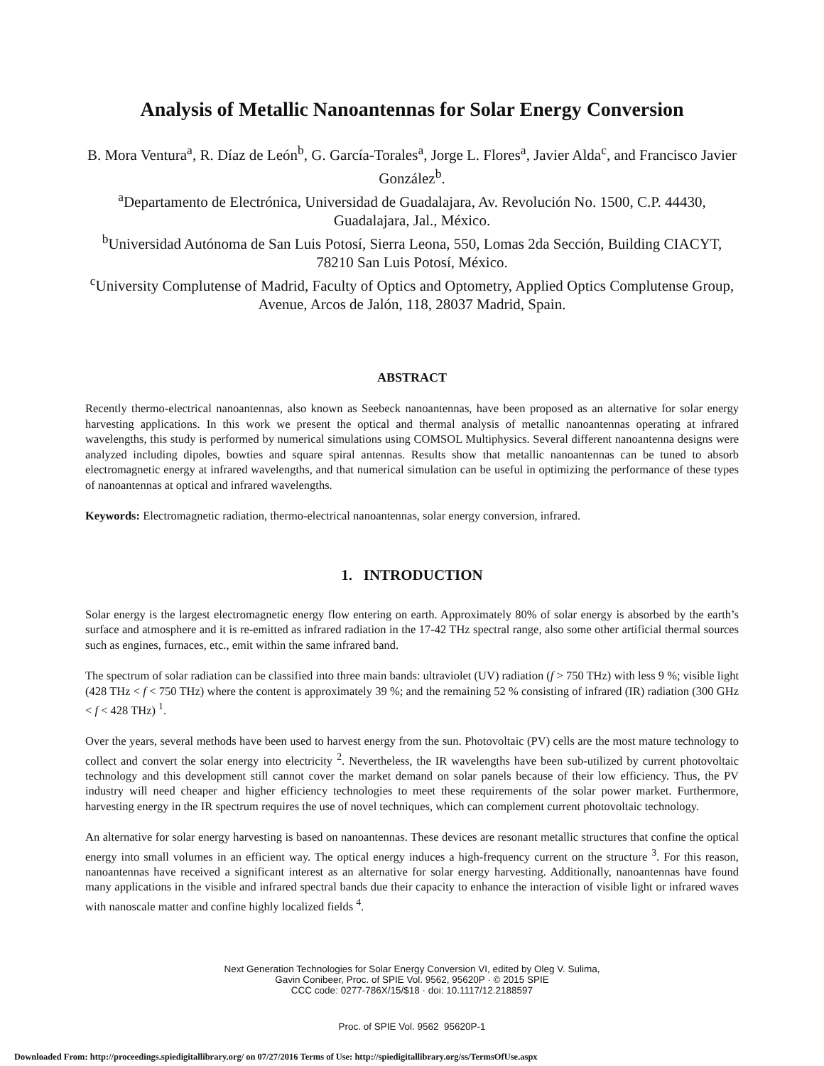Analysis of Metallic Nanoantennas for Solar Energy Conversion
B. Mora Ventura<sup>a</sup>, R. Díaz de León<sup>b</sup>, G. García-Torales<sup>a</sup>, Jorge L. Flores<sup>a</sup>, Javier Alda<sup>c</sup>, and Francisco Javier González<sup>b</sup>.
<sup>a</sup> Departamento de Electrónica, Universidad de Guadalajara, Av. Revolución No. 1500, C.P. 44430, Guadalajara, Jal., México.
<sup>b</sup> Universidad Autónoma de San Luis Potosí, Sierra Leona, 550, Lomas 2da Sección, Building CIACYT, 78210 San Luis Potosí, México.
<sup>c</sup> University Complutense of Madrid, Faculty of Optics and Optometry, Applied Optics Complutense Group, Avenue, Arcos de Jalón, 118, 28037 Madrid, Spain.
ABSTRACT
Recently thermo-electrical nanoantennas, also known as Seebeck nanoantennas, have been proposed as an alternative for solar energy harvesting applications. In this work we present the optical and thermal analysis of metallic nanoantennas operating at infrared wavelengths, this study is performed by numerical simulations using COMSOL Multiphysics. Several different nanoantenna designs were analyzed including dipoles, bowties and square spiral antennas. Results show that metallic nanoantennas can be tuned to absorb electromagnetic energy at infrared wavelengths, and that numerical simulation can be useful in optimizing the performance of these types of nanoantennas at optical and infrared wavelengths.
Keywords: Electromagnetic radiation, thermo-electrical nanoantennas, solar energy conversion, infrared.
1. INTRODUCTION
Solar energy is the largest electromagnetic energy flow entering on earth. Approximately 80% of solar energy is absorbed by the earth’s surface and atmosphere and it is re-emitted as infrared radiation in the 17-42 THz spectral range, also some other artificial thermal sources such as engines, furnaces, etc., emit within the same infrared band.
The spectrum of solar radiation can be classified into three main bands: ultraviolet (UV) radiation (f > 750 THz) with less 9 %; visible light (428 THz < f < 750 THz) where the content is approximately 39 %; and the remaining 52 % consisting of infrared (IR) radiation (300 GHz < f < 428 THz) <sup>1</sup>.
Over the years, several methods have been used to harvest energy from the sun. Photovoltaic (PV) cells are the most mature technology to collect and convert the solar energy into electricity <sup>2</sup>. Nevertheless, the IR wavelengths have been sub-utilized by current photovoltaic technology and this development still cannot cover the market demand on solar panels because of their low efficiency. Thus, the PV industry will need cheaper and higher efficiency technologies to meet these requirements of the solar power market. Furthermore, harvesting energy in the IR spectrum requires the use of novel techniques, which can complement current photovoltaic technology.
An alternative for solar energy harvesting is based on nanoantennas. These devices are resonant metallic structures that confine the optical energy into small volumes in an efficient way. The optical energy induces a high-frequency current on the structure <sup>3</sup>. For this reason, nanoantennas have received a significant interest as an alternative for solar energy harvesting. Additionally, nanoantennas have found many applications in the visible and infrared spectral bands due their capacity to enhance the interaction of visible light or infrared waves with nanoscale matter and confine highly localized fields <sup>4</sup>.
Next Generation Technologies for Solar Energy Conversion VI, edited by Oleg V. Sulima,
Gavin Conibeer, Proc. of SPIE Vol. 9562, 95620P · © 2015 SPIE
CCC code: 0277-786X/15/$18 · doi: 10.1117/12.2188597
Proc. of SPIE Vol. 9562 95620P-1
Downloaded From: http://proceedings.spiedigitallibrary.org/ on 07/27/2016 Terms of Use: http://spiedigitallibrary.org/ss/TermsOfUse.aspx